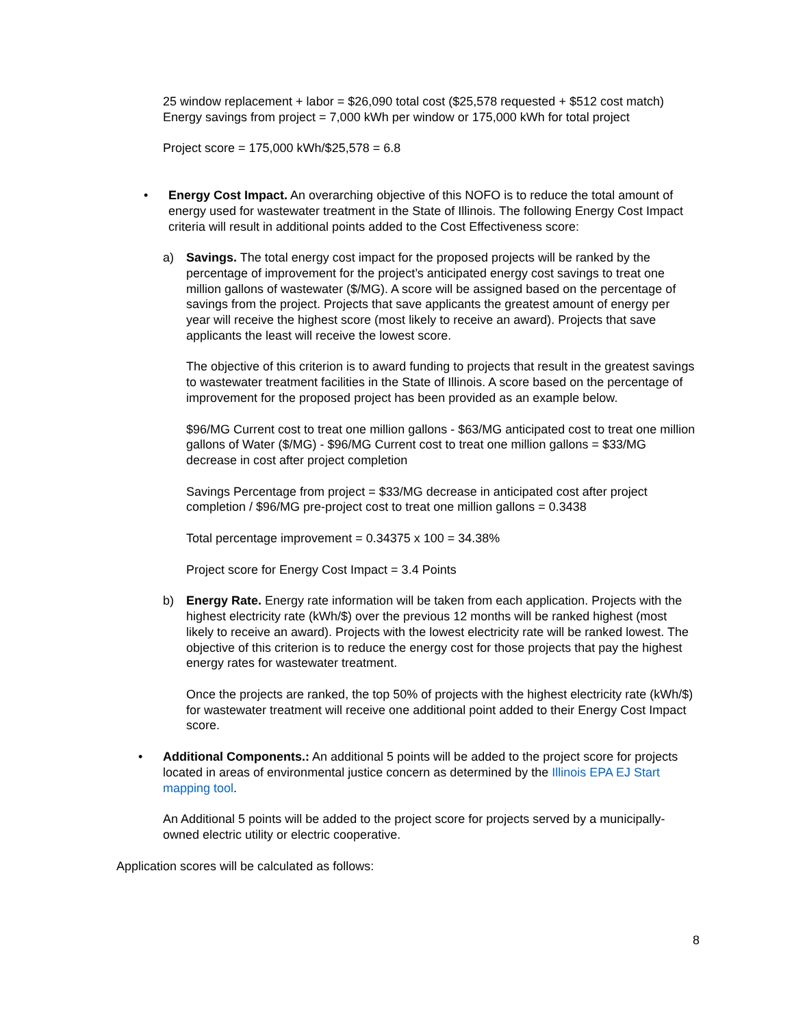25 window replacement + labor = $26,090 total cost ($25,578 requested + $512 cost match)
Energy savings from project = 7,000 kWh per window or 175,000 kWh for total project
Project score = 175,000 kWh/$25,578 = 6.8
• Energy Cost Impact. An overarching objective of this NOFO is to reduce the total amount of energy used for wastewater treatment in the State of Illinois. The following Energy Cost Impact criteria will result in additional points added to the Cost Effectiveness score:
a) Savings. The total energy cost impact for the proposed projects will be ranked by the percentage of improvement for the project’s anticipated energy cost savings to treat one million gallons of wastewater ($/MG). A score will be assigned based on the percentage of savings from the project. Projects that save applicants the greatest amount of energy per year will receive the highest score (most likely to receive an award). Projects that save applicants the least will receive the lowest score.
The objective of this criterion is to award funding to projects that result in the greatest savings to wastewater treatment facilities in the State of Illinois. A score based on the percentage of improvement for the proposed project has been provided as an example below.
$96/MG Current cost to treat one million gallons - $63/MG anticipated cost to treat one million gallons of Water ($/MG) - $96/MG Current cost to treat one million gallons = $33/MG decrease in cost after project completion
Savings Percentage from project = $33/MG decrease in anticipated cost after project completion / $96/MG pre-project cost to treat one million gallons = 0.3438
Total percentage improvement = 0.34375 x 100 = 34.38%
Project score for Energy Cost Impact = 3.4 Points
b) Energy Rate. Energy rate information will be taken from each application. Projects with the highest electricity rate (kWh/$) over the previous 12 months will be ranked highest (most likely to receive an award). Projects with the lowest electricity rate will be ranked lowest. The objective of this criterion is to reduce the energy cost for those projects that pay the highest energy rates for wastewater treatment.
Once the projects are ranked, the top 50% of projects with the highest electricity rate (kWh/$) for wastewater treatment will receive one additional point added to their Energy Cost Impact score.
• Additional Components.: An additional 5 points will be added to the project score for projects located in areas of environmental justice concern as determined by the Illinois EPA EJ Start mapping tool.
An Additional 5 points will be added to the project score for projects served by a municipally-owned electric utility or electric cooperative.
Application scores will be calculated as follows:
8